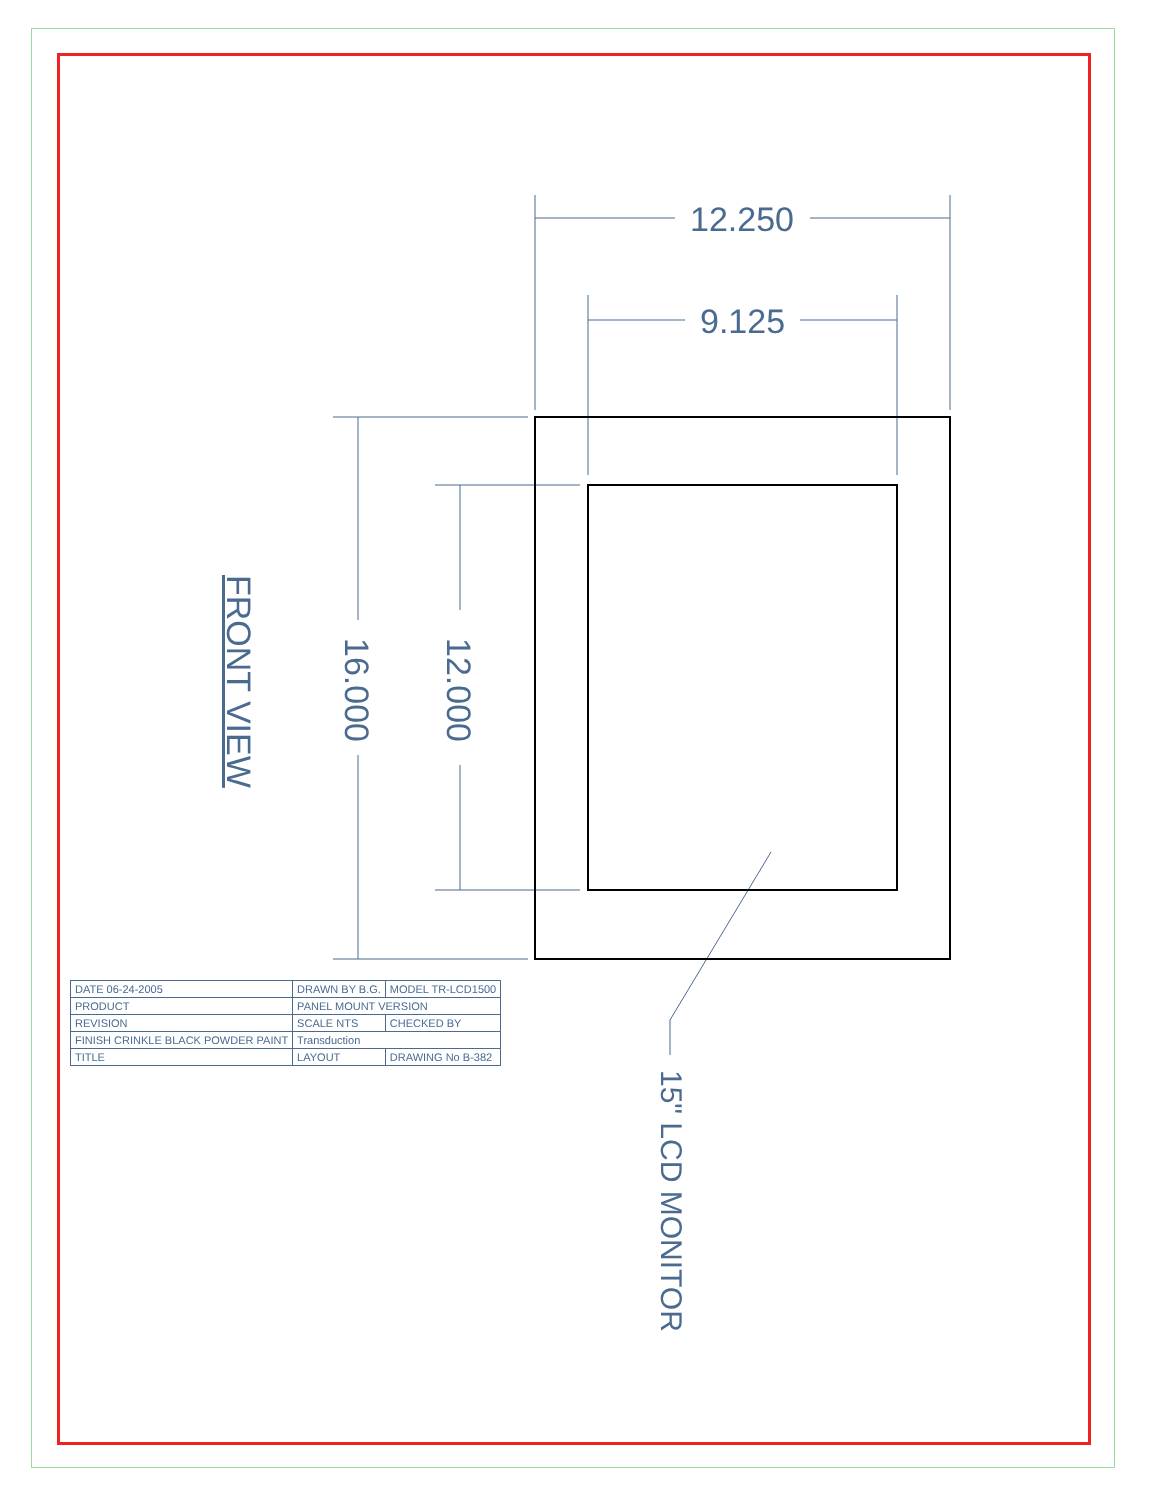12.250
9.125
16.000 12.000
FRONT VIEW
15" LCD MONITOR
| DATE 06-24-2005 | DRAWN BY B.G. | MODEL TR-LCD1500 |
| PRODUCT | PANEL MOUNT VERSION | |
| REVISION | SCALE NTS | CHECKED BY |
| FINISH CRINKLE BLACK POWDER PAINT | Transduction | |
| TITLE | LAYOUT | DRAWING No B-382 |